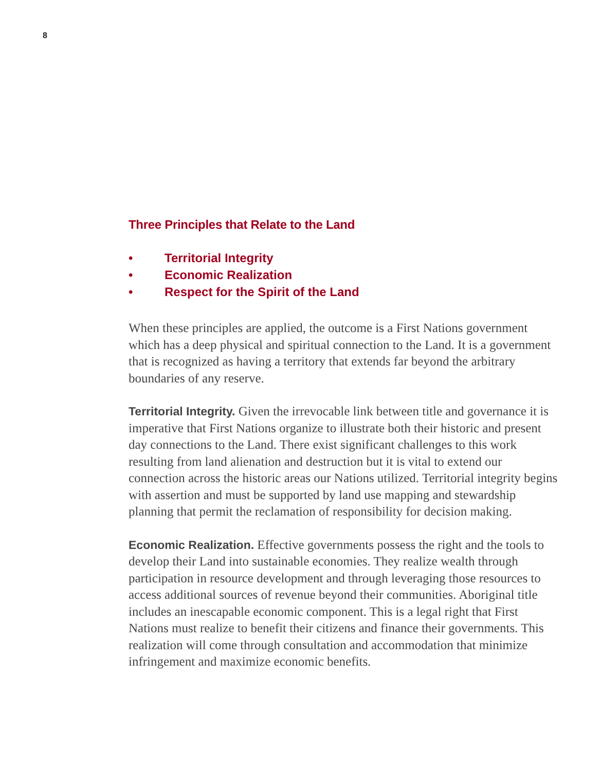8
Three Principles that Relate to the Land
• Territorial Integrity
• Economic Realization
• Respect for the Spirit of the Land
When these principles are applied, the outcome is a First Nations government which has a deep physical and spiritual connection to the Land. It is a government that is recognized as having a territory that extends far beyond the arbitrary boundaries of any reserve.
Territorial Integrity. Given the irrevocable link between title and governance it is imperative that First Nations organize to illustrate both their historic and present day connections to the Land. There exist significant challenges to this work resulting from land alienation and destruction but it is vital to extend our connection across the historic areas our Nations utilized. Territorial integrity begins with assertion and must be supported by land use mapping and stewardship planning that permit the reclamation of responsibility for decision making.
Economic Realization. Effective governments possess the right and the tools to develop their Land into sustainable economies. They realize wealth through participation in resource development and through leveraging those resources to access additional sources of revenue beyond their communities. Aboriginal title includes an inescapable economic component. This is a legal right that First Nations must realize to benefit their citizens and finance their governments. This realization will come through consultation and accommodation that minimize infringement and maximize economic benefits.